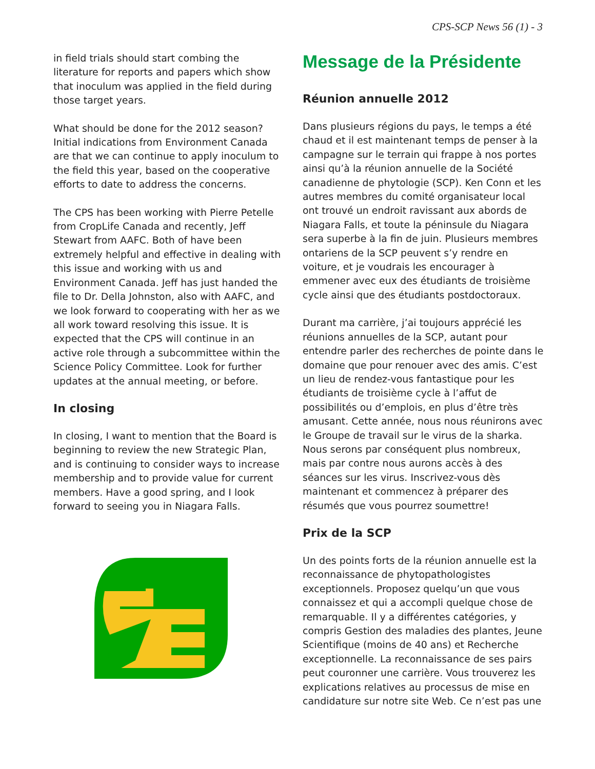CPS-SCP News 56 (1) - 3
in field trials should start combing the literature for reports and papers which show that inoculum was applied in the field during those target years.
What should be done for the 2012 season? Initial indications from Environment Canada are that we can continue to apply inoculum to the field this year, based on the cooperative efforts to date to address the concerns.
The CPS has been working with Pierre Petelle from CropLife Canada and recently, Jeff Stewart from AAFC. Both of have been extremely helpful and effective in dealing with this issue and working with us and Environment Canada. Jeff has just handed the file to Dr. Della Johnston, also with AAFC, and we look forward to cooperating with her as we all work toward resolving this issue. It is expected that the CPS will continue in an active role through a subcommittee within the Science Policy Committee. Look for further updates at the annual meeting, or before.
In closing
In closing, I want to mention that the Board is beginning to review the new Strategic Plan, and is continuing to consider ways to increase membership and to provide value for current members. Have a good spring, and I look forward to seeing you in Niagara Falls.
Message de la Présidente
Réunion annuelle 2012
Dans plusieurs régions du pays, le temps a été chaud et il est maintenant temps de penser à la campagne sur le terrain qui frappe à nos portes ainsi qu’à la réunion annuelle de la Société canadienne de phytologie (SCP). Ken Conn et les autres membres du comité organisateur local ont trouvé un endroit ravissant aux abords de Niagara Falls, et toute la péninsule du Niagara sera superbe à la fin de juin. Plusieurs membres ontariens de la SCP peuvent s’y rendre en voiture, et je voudrais les encourager à emmener avec eux des étudiants de troisième cycle ainsi que des étudiants postdoctoraux.
Durant ma carrière, j’ai toujours apprécié les réunions annuelles de la SCP, autant pour entendre parler des recherches de pointe dans le domaine que pour renouer avec des amis. C’est un lieu de rendez-vous fantastique pour les étudiants de troisième cycle à l’affut de possibilités ou d’emplois, en plus d’être très amusant. Cette année, nous nous réunirons avec le Groupe de travail sur le virus de la sharka. Nous serons par conséquent plus nombreux, mais par contre nous aurons accès à des séances sur les virus. Inscrivez-vous dès maintenant et commencez à préparer des résumés que vous pourrez soumettre!
Prix de la SCP
Un des points forts de la réunion annuelle est la reconnaissance de phytopathologistes exceptionnels. Proposez quelqu’un que vous connaissez et qui a accompli quelque chose de remarquable. Il y a différentes catégories, y compris Gestion des maladies des plantes, Jeune Scientifique (moins de 40 ans) et Recherche exceptionnelle. La reconnaissance de ses pairs peut couronner une carrière. Vous trouverez les explications relatives au processus de mise en candidature sur notre site Web. Ce n’est pas une